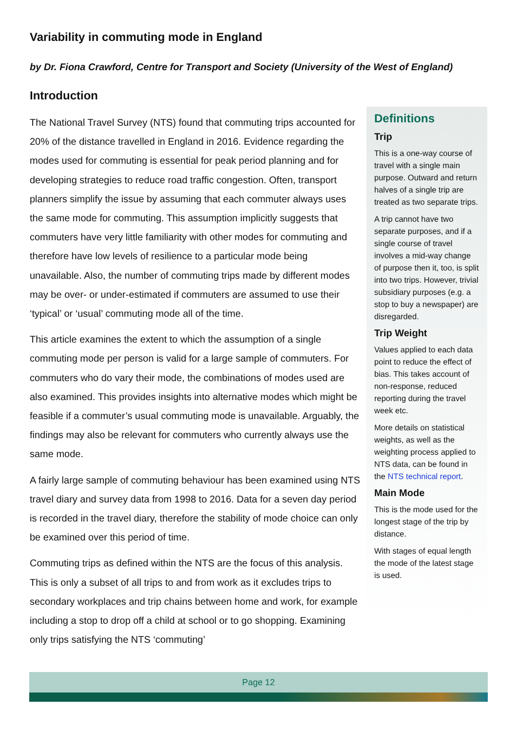Variability in commuting mode in England
by Dr. Fiona Crawford, Centre for Transport and Society (University of the West of England)
Introduction
The National Travel Survey (NTS) found that commuting trips accounted for 20% of the distance travelled in England in 2016. Evidence regarding the modes used for commuting is essential for peak period planning and for developing strategies to reduce road traffic congestion. Often, transport planners simplify the issue by assuming that each commuter always uses the same mode for commuting. This assumption implicitly suggests that commuters have very little familiarity with other modes for commuting and therefore have low levels of resilience to a particular mode being unavailable. Also, the number of commuting trips made by different modes may be over- or under-estimated if commuters are assumed to use their ‘typical’ or ‘usual’ commuting mode all of the time.
This article examines the extent to which the assumption of a single commuting mode per person is valid for a large sample of commuters. For commuters who do vary their mode, the combinations of modes used are also examined. This provides insights into alternative modes which might be feasible if a commuter’s usual commuting mode is unavailable. Arguably, the findings may also be relevant for commuters who currently always use the same mode.
A fairly large sample of commuting behaviour has been examined using NTS travel diary and survey data from 1998 to 2016. Data for a seven day period is recorded in the travel diary, therefore the stability of mode choice can only be examined over this period of time.
Commuting trips as defined within the NTS are the focus of this analysis. This is only a subset of all trips to and from work as it excludes trips to secondary workplaces and trip chains between home and work, for example including a stop to drop off a child at school or to go shopping. Examining only trips satisfying the NTS ‘commuting’
Definitions
Trip
This is a one-way course of travel with a single main purpose. Outward and return halves of a single trip are treated as two separate trips.
A trip cannot have two separate purposes, and if a single course of travel involves a mid-way change of purpose then it, too, is split into two trips. However, trivial subsidiary purposes (e.g. a stop to buy a newspaper) are disregarded.
Trip Weight
Values applied to each data point to reduce the effect of bias. This takes account of non-response, reduced reporting during the travel week etc.
More details on statistical weights, as well as the weighting process applied to NTS data, can be found in the NTS technical report.
Main Mode
This is the mode used for the longest stage of the trip by distance.
With stages of equal length the mode of the latest stage is used.
Page 12